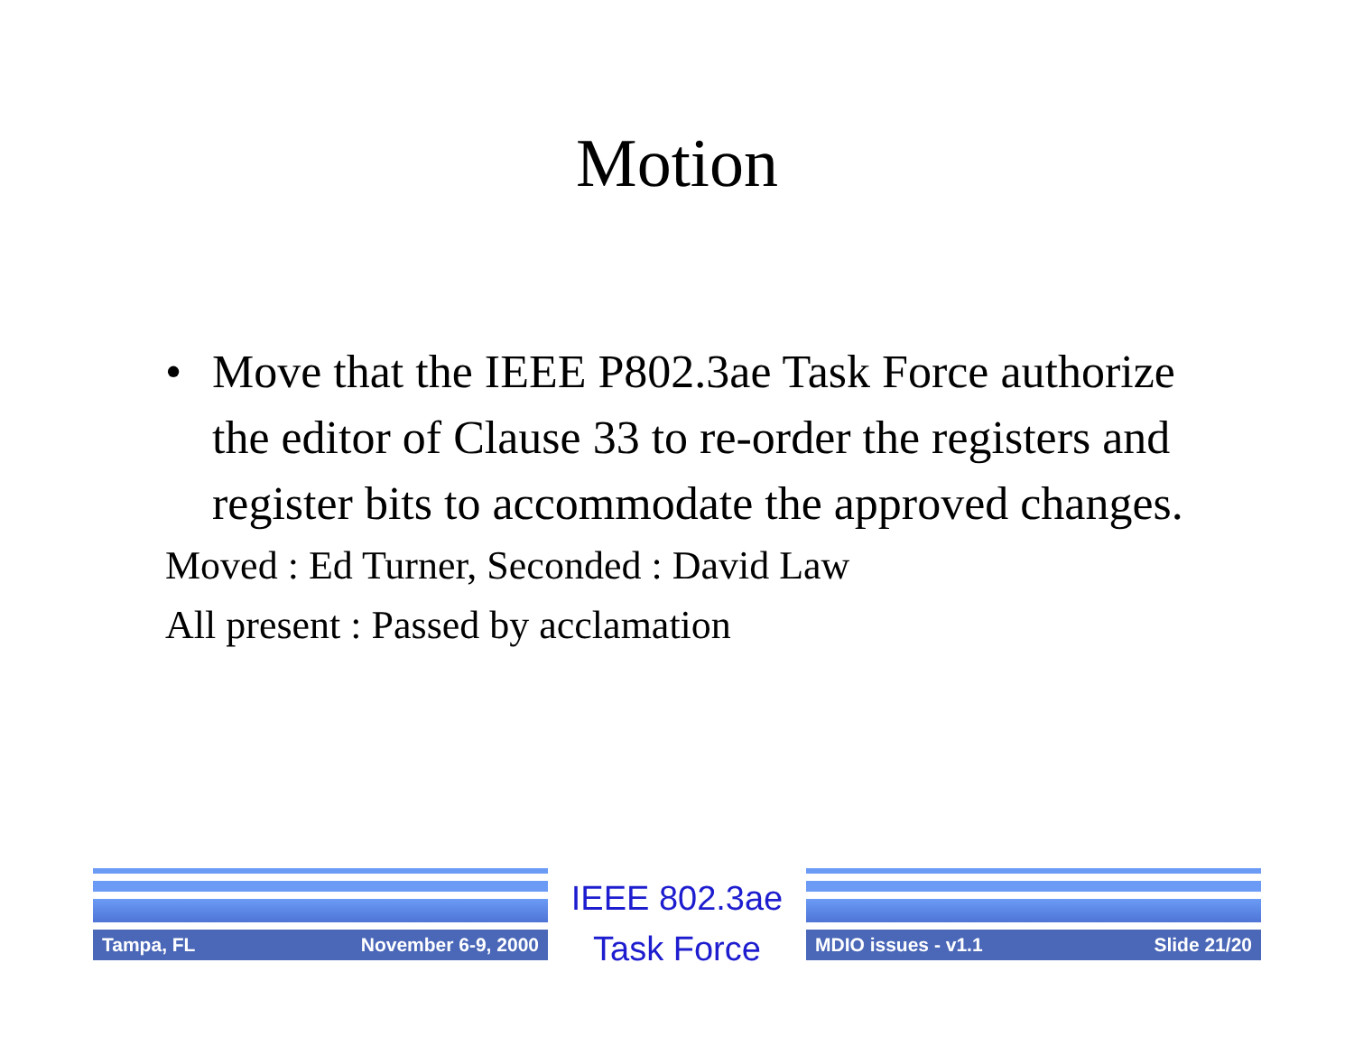Motion
• Move that the IEEE P802.3ae Task Force authorize the editor of Clause 33 to re-order the registers and register bits to accommodate the approved changes.
Moved : Ed Turner, Seconded : David Law
All present : Passed by acclamation
Tampa, FL November 6-9, 2000
IEEE 802.3ae
Task Force
MDIO issues - v1.1 Slide 21/20